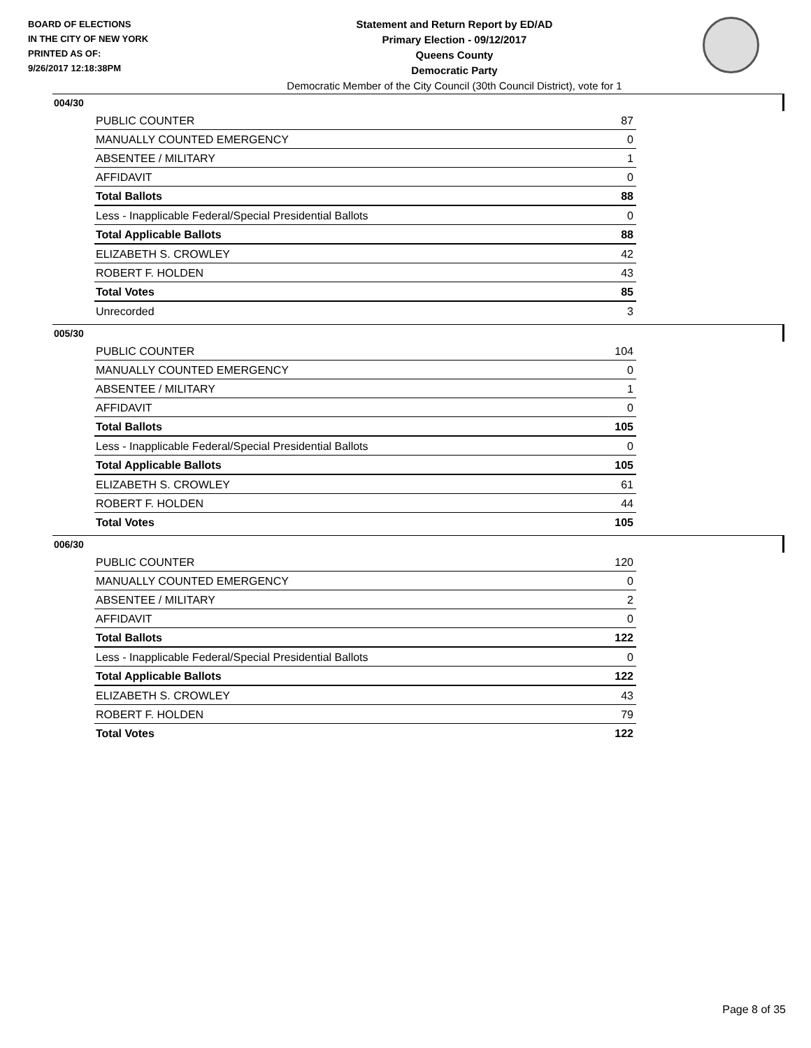BOARD OF ELECTIONS
IN THE CITY OF NEW YORK
PRINTED AS OF:
9/26/2017 12:18:38PM
Statement and Return Report by ED/AD
Primary Election - 09/12/2017
Queens County
Democratic Party
Democratic Member of the City Council (30th Council District), vote for 1
004/30
| PUBLIC COUNTER | 87 |
| MANUALLY COUNTED EMERGENCY | 0 |
| ABSENTEE / MILITARY | 1 |
| AFFIDAVIT | 0 |
| Total Ballots | 88 |
| Less - Inapplicable Federal/Special Presidential Ballots | 0 |
| Total Applicable Ballots | 88 |
| ELIZABETH S. CROWLEY | 42 |
| ROBERT F. HOLDEN | 43 |
| Total Votes | 85 |
| Unrecorded | 3 |
005/30
| PUBLIC COUNTER | 104 |
| MANUALLY COUNTED EMERGENCY | 0 |
| ABSENTEE / MILITARY | 1 |
| AFFIDAVIT | 0 |
| Total Ballots | 105 |
| Less - Inapplicable Federal/Special Presidential Ballots | 0 |
| Total Applicable Ballots | 105 |
| ELIZABETH S. CROWLEY | 61 |
| ROBERT F. HOLDEN | 44 |
| Total Votes | 105 |
006/30
| PUBLIC COUNTER | 120 |
| MANUALLY COUNTED EMERGENCY | 0 |
| ABSENTEE / MILITARY | 2 |
| AFFIDAVIT | 0 |
| Total Ballots | 122 |
| Less - Inapplicable Federal/Special Presidential Ballots | 0 |
| Total Applicable Ballots | 122 |
| ELIZABETH S. CROWLEY | 43 |
| ROBERT F. HOLDEN | 79 |
| Total Votes | 122 |
Page 8 of 35